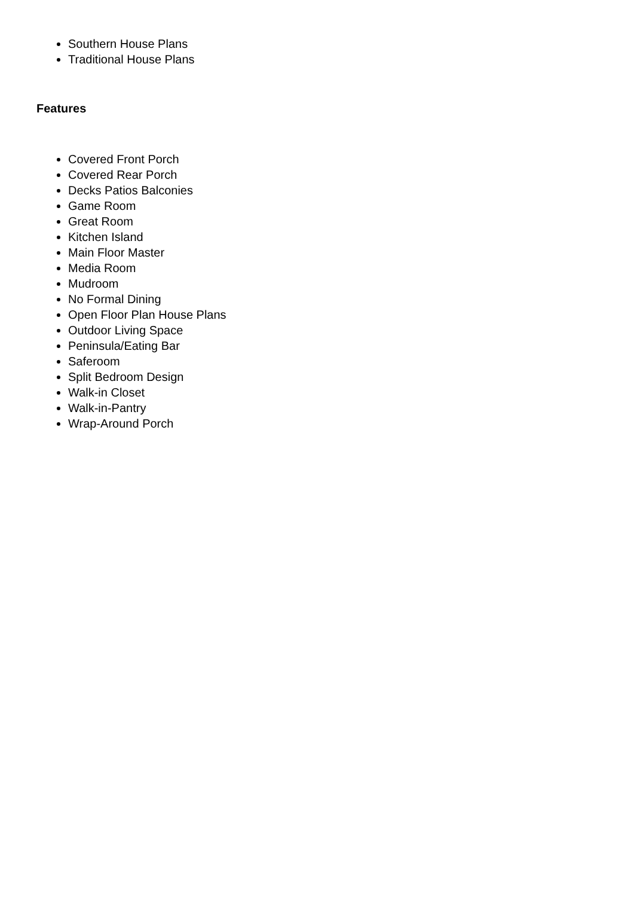Southern House Plans
Traditional House Plans
Features
Covered Front Porch
Covered Rear Porch
Decks Patios Balconies
Game Room
Great Room
Kitchen Island
Main Floor Master
Media Room
Mudroom
No Formal Dining
Open Floor Plan House Plans
Outdoor Living Space
Peninsula/Eating Bar
Saferoom
Split Bedroom Design
Walk-in Closet
Walk-in-Pantry
Wrap-Around Porch